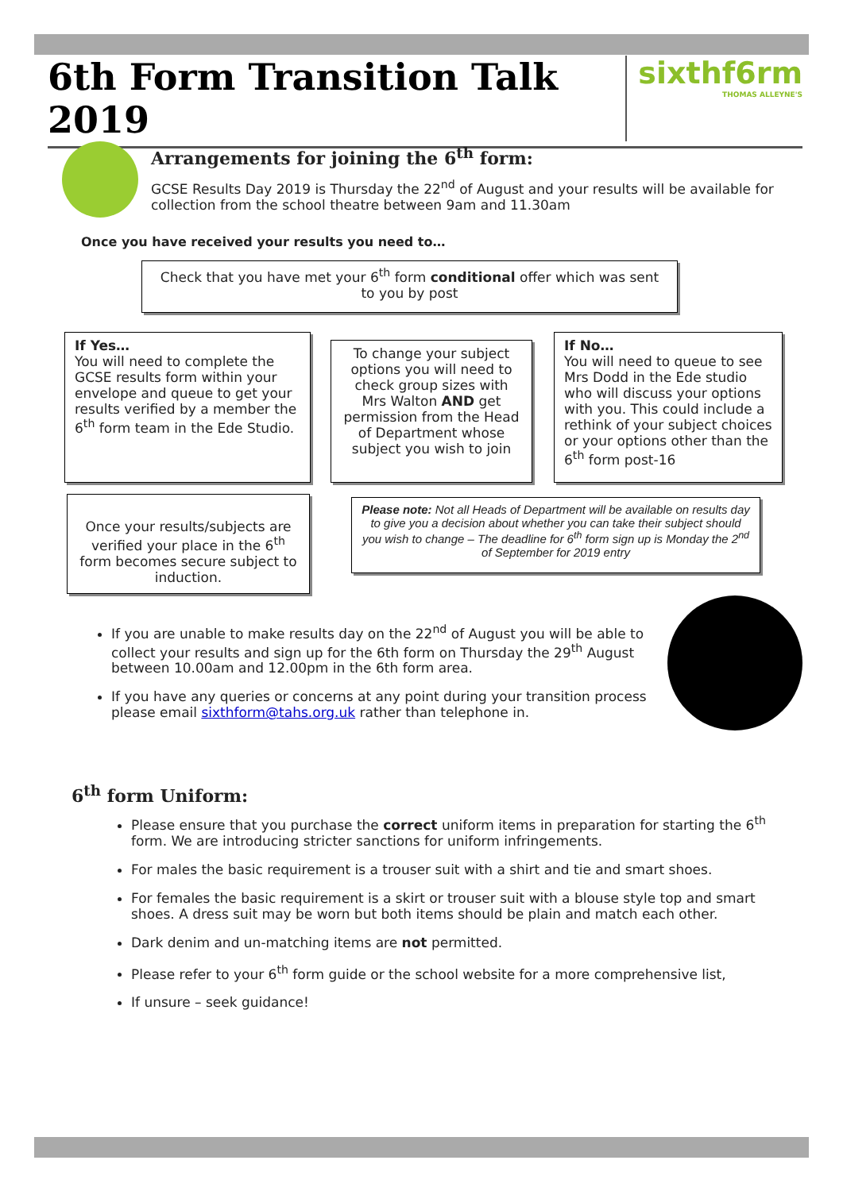6th Form Transition Talk 2019
sixthf6rm
THOMAS ALLEYNE'S
Arrangements for joining the 6<sup>th</sup> form:
GCSE Results Day 2019 is Thursday the 22<sup>nd</sup> of August and your results will be available for collection from the school theatre between 9am and 11.30am
Once you have received your results you need to…
Check that you have met your 6<sup>th</sup> form conditional offer which was sent to you by post
If Yes…
You will need to complete the GCSE results form within your envelope and queue to get your results verified by a member the 6<sup>th</sup> form team in the Ede Studio.
To change your subject options you will need to check group sizes with Mrs Walton AND get permission from the Head of Department whose subject you wish to join
If No…
You will need to queue to see Mrs Dodd in the Ede studio who will discuss your options with you. This could include a rethink of your subject choices or your options other than the 6<sup>th</sup> form post-16
Once your results/subjects are verified your place in the 6<sup>th</sup> form becomes secure subject to induction.
Please note: Not all Heads of Department will be available on results day to give you a decision about whether you can take their subject should you wish to change – The deadline for 6<sup>th</sup> form sign up is Monday the 2<sup>nd</sup> of September for 2019 entry
If you are unable to make results day on the 22<sup>nd</sup> of August you will be able to collect your results and sign up for the 6th form on Thursday the 29<sup>th</sup> August between 10.00am and 12.00pm in the 6th form area.
If you have any queries or concerns at any point during your transition process please email sixthform@tahs.org.uk rather than telephone in.
6<sup>th</sup> form Uniform:
Please ensure that you purchase the correct uniform items in preparation for starting the 6<sup>th</sup> form. We are introducing stricter sanctions for uniform infringements.
For males the basic requirement is a trouser suit with a shirt and tie and smart shoes.
For females the basic requirement is a skirt or trouser suit with a blouse style top and smart shoes. A dress suit may be worn but both items should be plain and match each other.
Dark denim and un-matching items are not permitted.
Please refer to your 6<sup>th</sup> form guide or the school website for a more comprehensive list,
If unsure – seek guidance!